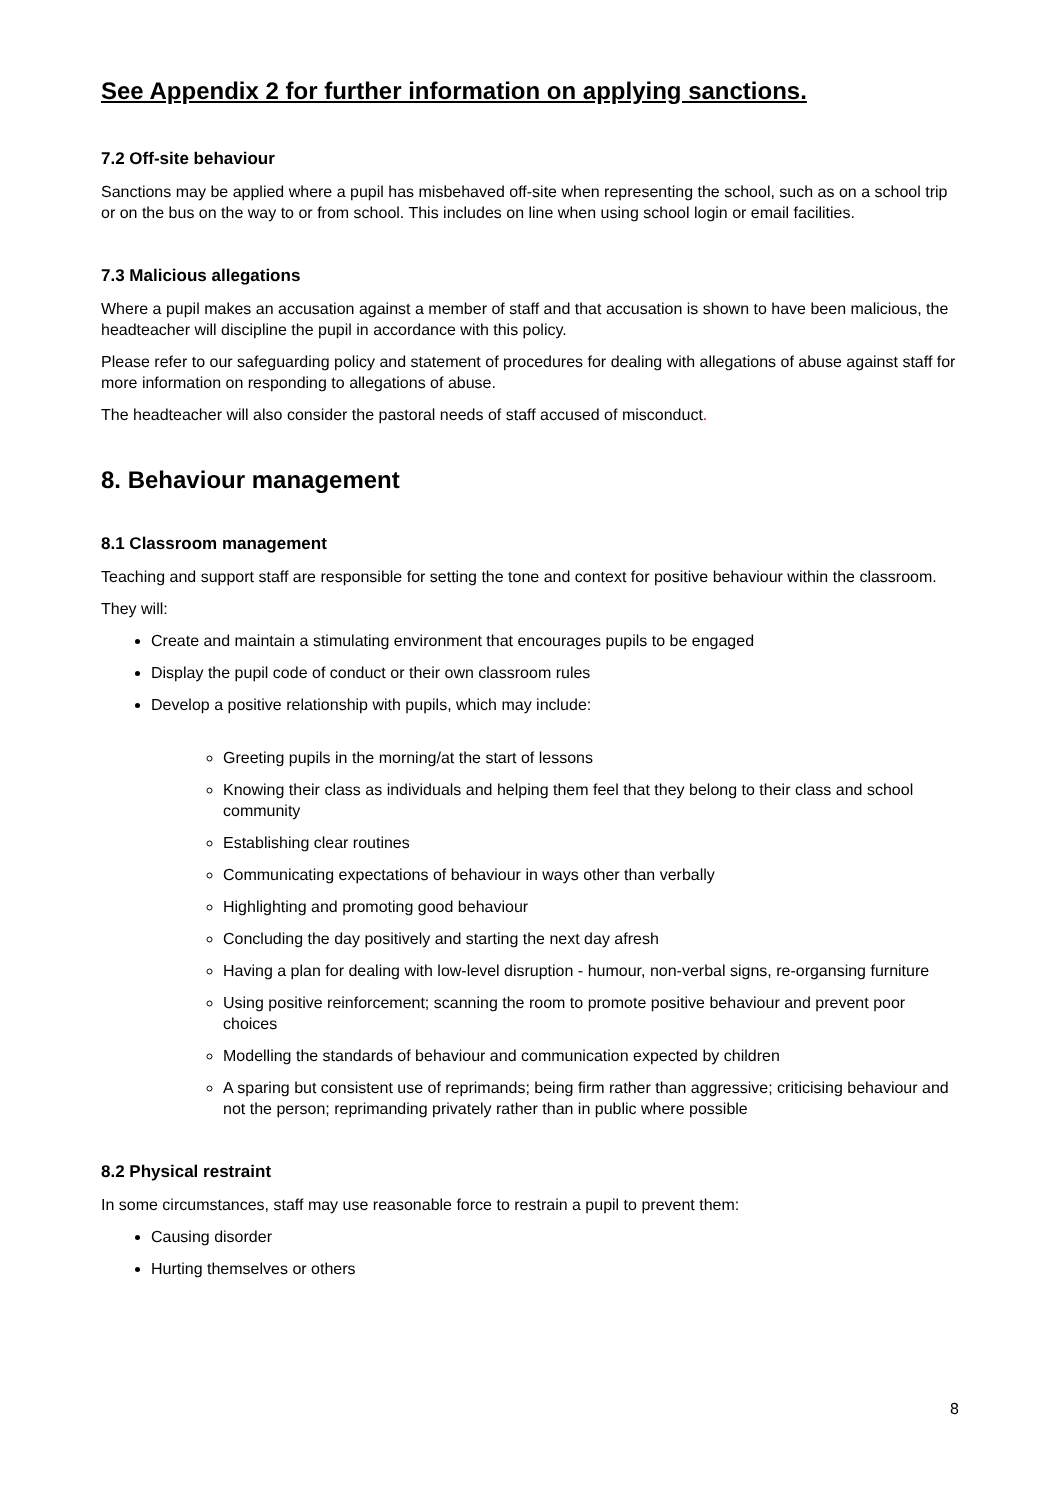See Appendix 2 for further information on applying sanctions.
7.2 Off-site behaviour
Sanctions may be applied where a pupil has misbehaved off-site when representing the school, such as on a school trip or on the bus on the way to or from school. This includes on line when using school login or email facilities.
7.3 Malicious allegations
Where a pupil makes an accusation against a member of staff and that accusation is shown to have been malicious, the headteacher will discipline the pupil in accordance with this policy.
Please refer to our safeguarding policy and statement of procedures for dealing with allegations of abuse against staff for more information on responding to allegations of abuse.
The headteacher will also consider the pastoral needs of staff accused of misconduct.
8. Behaviour management
8.1 Classroom management
Teaching and support staff are responsible for setting the tone and context for positive behaviour within the classroom.
They will:
Create and maintain a stimulating environment that encourages pupils to be engaged
Display the pupil code of conduct or their own classroom rules
Develop a positive relationship with pupils, which may include:
Greeting pupils in the morning/at the start of lessons
Knowing their class as individuals and helping them feel that they belong to their class and school community
Establishing clear routines
Communicating expectations of behaviour in ways other than verbally
Highlighting and promoting good behaviour
Concluding the day positively and starting the next day afresh
Having a plan for dealing with low-level disruption - humour, non-verbal signs, re-organsing furniture
Using positive reinforcement; scanning the room to promote positive behaviour and prevent poor choices
Modelling the standards of behaviour and communication expected by children
A sparing but consistent use of reprimands; being firm rather than aggressive; criticising behaviour and not the person; reprimanding privately rather than in public where possible
8.2 Physical restraint
In some circumstances, staff may use reasonable force to restrain a pupil to prevent them:
Causing disorder
Hurting themselves or others
8